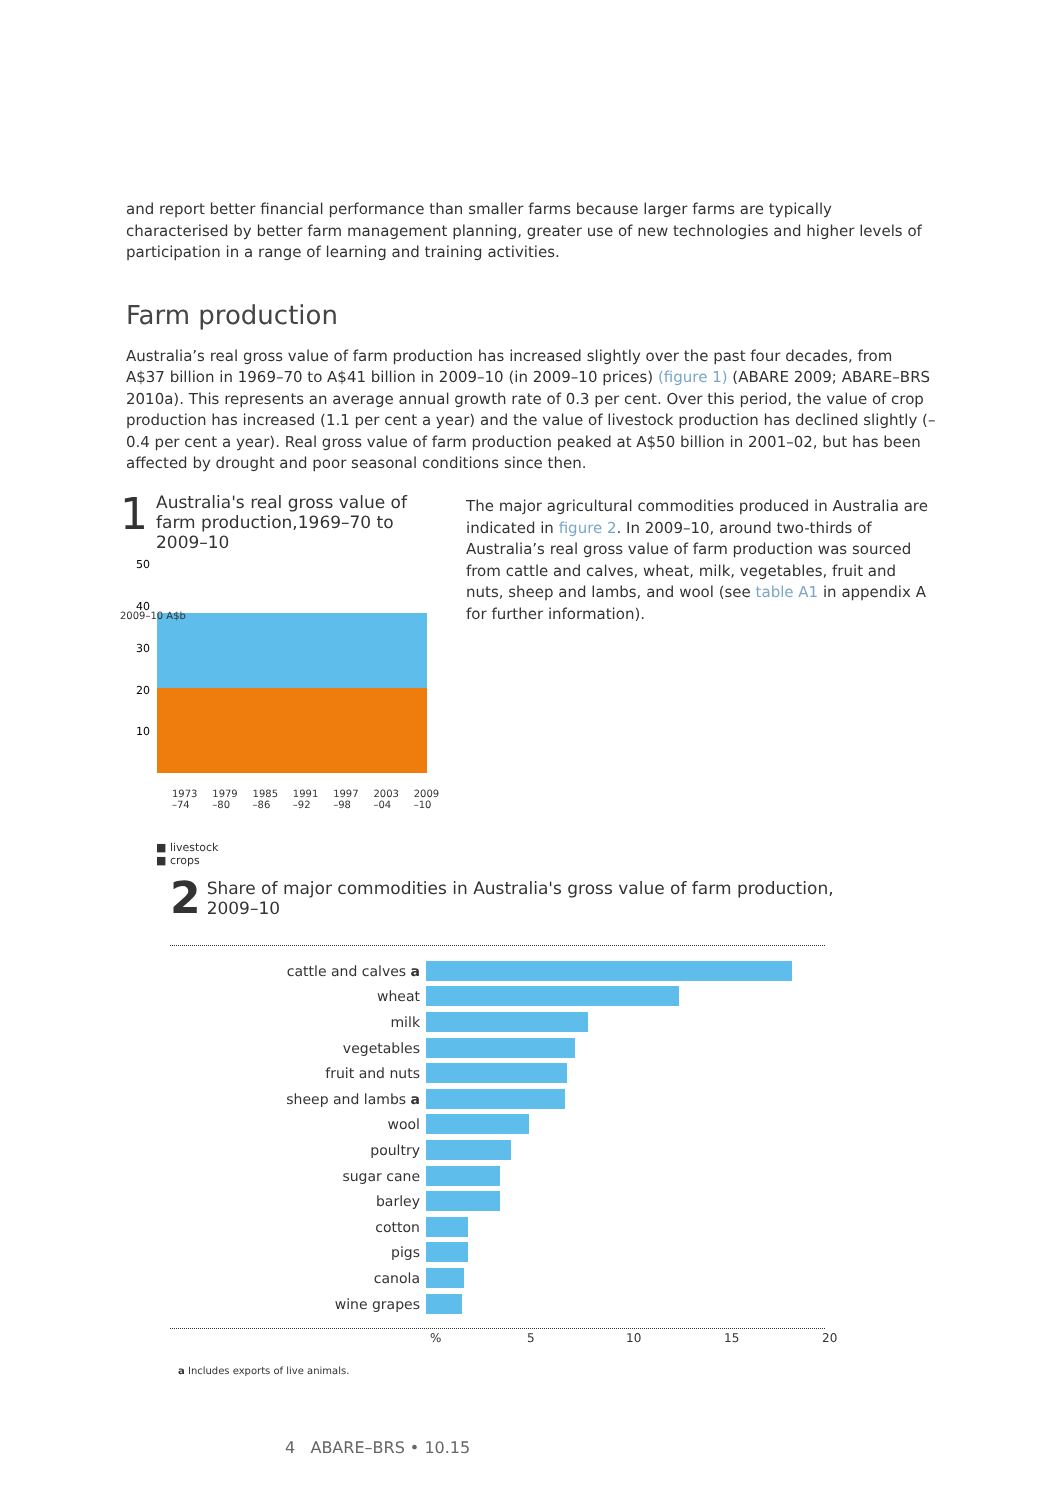and report better financial performance than smaller farms because larger farms are typically characterised by better farm management planning, greater use of new technologies and higher levels of participation in a range of learning and training activities.
Farm production
Australia’s real gross value of farm production has increased slightly over the past four decades, from A$37 billion in 1969–70 to A$41 billion in 2009–10 (in 2009–10 prices) (figure 1) (ABARE 2009; ABARE–BRS 2010a). This represents an average annual growth rate of 0.3 per cent. Over this period, the value of crop production has increased (1.1 per cent a year) and the value of livestock production has declined slightly (–0.4 per cent a year). Real gross value of farm production peaked at A$50 billion in 2001–02, but has been affected by drought and poor seasonal conditions since then.
1 Australia's real gross value of farm production,1969–70 to 2009–10
50
40
30
20
10
1973 –74 1979 –80 1985 –86 1991 –92 1997 –98 2003 –04 2009 –10
2009–10 A$b
■ livestock
■ crops
The major agricultural commodities produced in Australia are indicated in figure 2. In 2009–10, around two-thirds of Australia’s real gross value of farm production was sourced from cattle and calves, wheat, milk, vegetables, fruit and nuts, sheep and lambs, and wool (see table A1 in appendix A for further information).
2 Share of major commodities in Australia's gross value of farm production, 2009–10
cattle and calves a
wheat
milk
vegetables
fruit and nuts
sheep and lambs a
wool
poultry
sugar cane
barley
cotton
pigs
canola
wine grapes
% 5 10 15 20
a Includes exports of live animals.
4 ABARE–BRS • 10.15